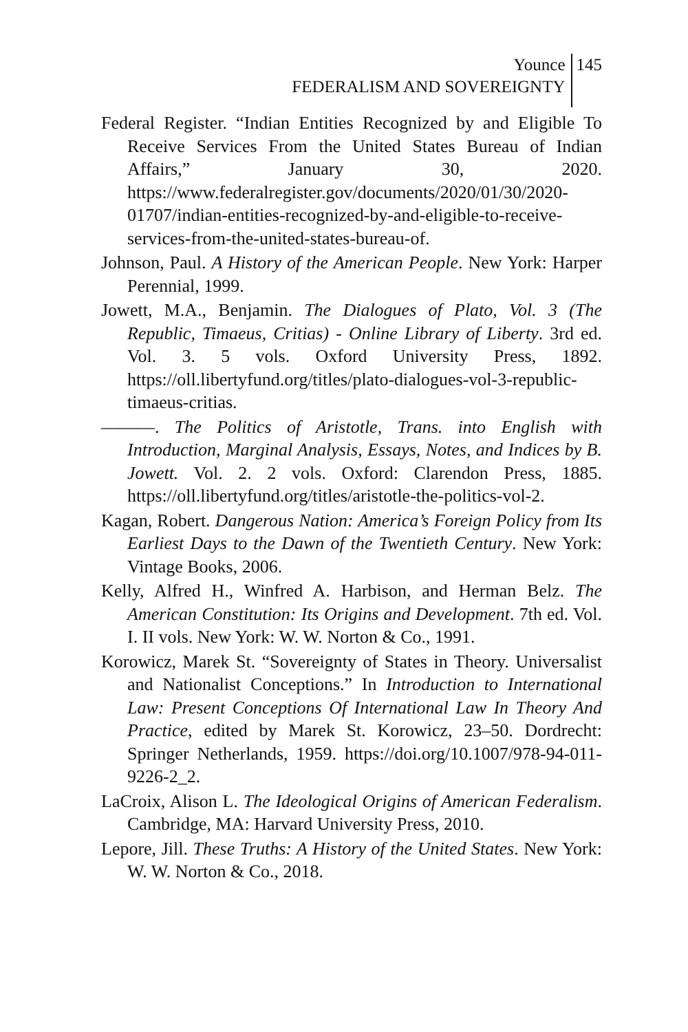Younce
FEDERALISM AND SOVEREIGNTY
145
Federal Register. “Indian Entities Recognized by and Eligible To Receive Services From the United States Bureau of Indian Affairs,” January 30, 2020. https://www.federalregister.gov/documents/2020/01/30/2020-01707/indian-entities-recognized-by-and-eligible-to-receive-services-from-the-united-states-bureau-of.
Johnson, Paul. A History of the American People. New York: Harper Perennial, 1999.
Jowett, M.A., Benjamin. The Dialogues of Plato, Vol. 3 (The Republic, Timaeus, Critias) - Online Library of Liberty. 3rd ed. Vol. 3. 5 vols. Oxford University Press, 1892. https://oll.libertyfund.org/titles/plato-dialogues-vol-3-republic-timaeus-critias.
———. The Politics of Aristotle, Trans. into English with Introduction, Marginal Analysis, Essays, Notes, and Indices by B. Jowett. Vol. 2. 2 vols. Oxford: Clarendon Press, 1885. https://oll.libertyfund.org/titles/aristotle-the-politics-vol-2.
Kagan, Robert. Dangerous Nation: America’s Foreign Policy from Its Earliest Days to the Dawn of the Twentieth Century. New York: Vintage Books, 2006.
Kelly, Alfred H., Winfred A. Harbison, and Herman Belz. The American Constitution: Its Origins and Development. 7th ed. Vol. I. II vols. New York: W. W. Norton & Co., 1991.
Korowicz, Marek St. “Sovereignty of States in Theory. Universalist and Nationalist Conceptions.” In Introduction to International Law: Present Conceptions Of International Law In Theory And Practice, edited by Marek St. Korowicz, 23–50. Dordrecht: Springer Netherlands, 1959. https://doi.org/10.1007/978-94-011-9226-2_2.
LaCroix, Alison L. The Ideological Origins of American Federalism. Cambridge, MA: Harvard University Press, 2010.
Lepore, Jill. These Truths: A History of the United States. New York: W. W. Norton & Co., 2018.